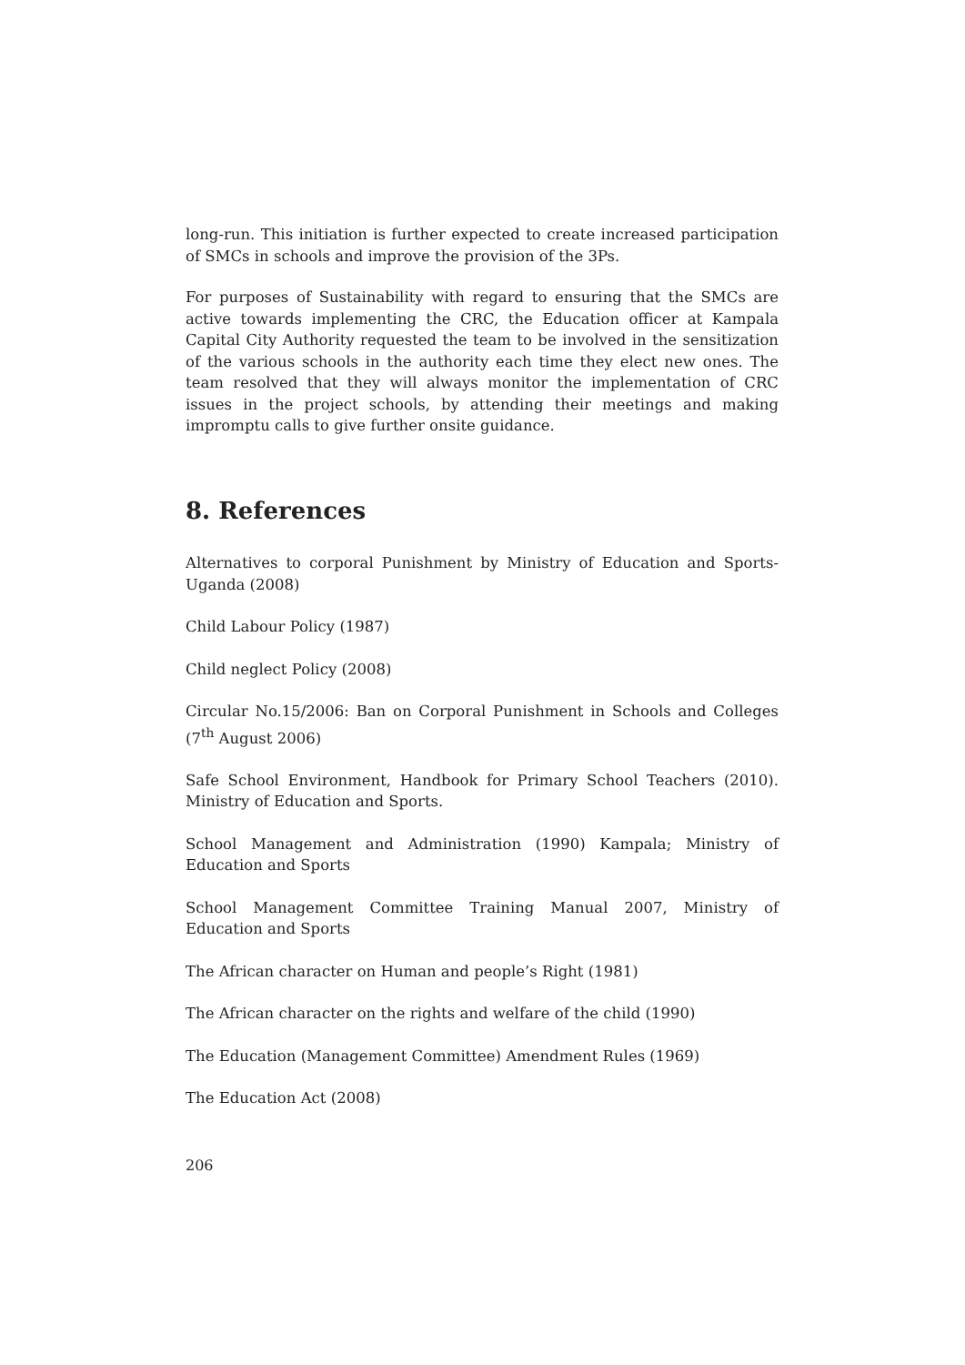long-run. This initiation is further expected to create increased participation of SMCs in schools and improve the provision of the 3Ps.
For purposes of Sustainability with regard to ensuring that the SMCs are active towards implementing the CRC, the Education officer at Kampala Capital City Authority requested the team to be involved in the sensitization of the various schools in the authority each time they elect new ones. The team resolved that they will always monitor the implementation of CRC issues in the project schools, by attending their meetings and making impromptu calls to give further onsite guidance.
8. References
Alternatives to corporal Punishment by Ministry of Education and Sports-Uganda (2008)
Child Labour Policy (1987)
Child neglect Policy (2008)
Circular No.15/2006: Ban on Corporal Punishment in Schools and Colleges (7<sup>th</sup> August 2006)
Safe School Environment, Handbook for Primary School Teachers (2010). Ministry of Education and Sports.
School Management and Administration (1990) Kampala; Ministry of Education and Sports
School Management Committee Training Manual 2007, Ministry of Education and Sports
The African character on Human and people’s Right (1981)
The African character on the rights and welfare of the child (1990)
The Education (Management Committee) Amendment Rules (1969)
The Education Act (2008)
206